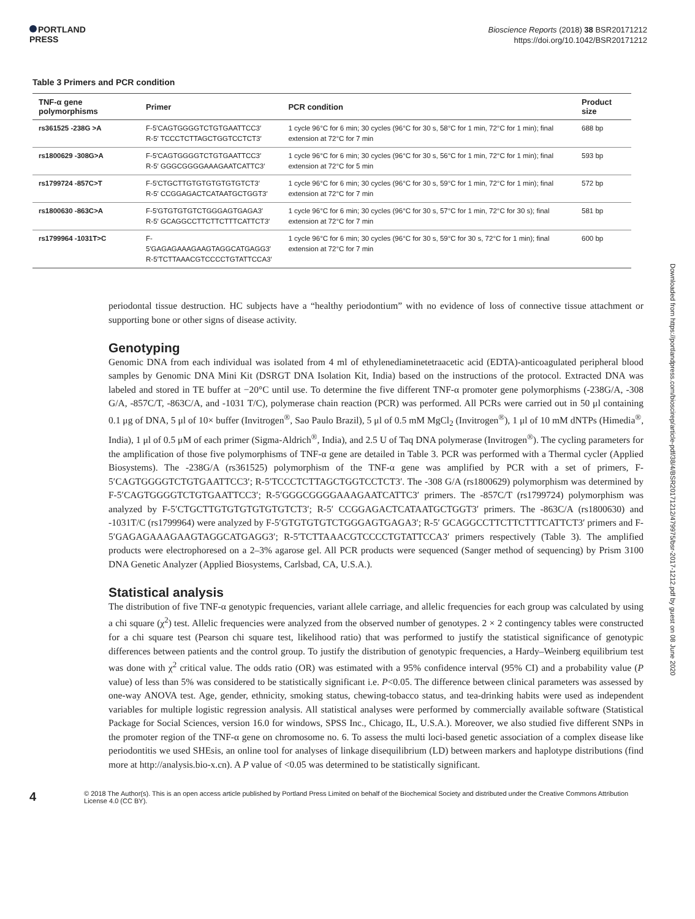PORTLAND
PRESS
Bioscience Reports (2018) 38 BSR20171212
https://doi.org/10.1042/BSR20171212
Table 3 Primers and PCR condition
| TNF-α gene polymorphisms | Primer | PCR condition | Product size |
| --- | --- | --- | --- |
| rs361525 -238G >A | F-5′CAGTGGGGTCTGTGAATTCC3′ R-5′ TCCCTCTTAGCTGGTCCTCT3′ | 1 cycle 96°C for 6 min; 30 cycles (96°C for 30 s, 58°C for 1 min, 72°C for 1 min); final extension at 72°C for 7 min | 688 bp |
| rs1800629 -308G>A | F-5′CAGTGGGGTCTGTGAATTCC3′ R-5′ GGGCGGGGAAAGAATCATTC3′ | 1 cycle 96°C for 6 min; 30 cycles (96°C for 30 s, 56°C for 1 min, 72°C for 1 min); final extension at 72°C for 5 min | 593 bp |
| rs1799724 -857C>T | F-5′CTGCTTGTGTGTGTGTGTCT3′ R-5′ CCGGAGACTCATAATGCTGGT3′ | 1 cycle 96°C for 6 min; 30 cycles (96°C for 30 s, 59°C for 1 min, 72°C for 1 min); final extension at 72°C for 7 min | 572 bp |
| rs1800630 -863C>A | F-5′GTGTGTGTCTGGGAGTGAGA3′ R-5′ GCAGGCCTTCTTCTTTCATTCT3′ | 1 cycle 96°C for 6 min; 30 cycles (96°C for 30 s, 57°C for 1 min, 72°C for 30 s); final extension at 72°C for 7 min | 581 bp |
| rs1799964 -1031T>C | F-5′GAGAGAAAGAAGTAGGCATGAGG3′ R-5′TCTTAAACGTCCCCTGTATTCCA3′ | 1 cycle 96°C for 6 min; 30 cycles (96°C for 30 s, 59°C for 30 s, 72°C for 1 min); final extension at 72°C for 7 min | 600 bp |
periodontal tissue destruction. HC subjects have a “healthy periodontium” with no evidence of loss of connective tissue attachment or supporting bone or other signs of disease activity.
Genotyping
Genomic DNA from each individual was isolated from 4 ml of ethylenediaminetetraacetic acid (EDTA)-anticoagulated peripheral blood samples by Genomic DNA Mini Kit (DSRGT DNA Isolation Kit, India) based on the instructions of the protocol. Extracted DNA was labeled and stored in TE buffer at −20°C until use. To determine the five different TNF-α promoter gene polymorphisms (-238G/A, -308 G/A, -857C/T, -863C/A, and -1031 T/C), polymerase chain reaction (PCR) was performed. All PCRs were carried out in 50 μl containing 0.1 μg of DNA, 5 μl of 10× buffer (Invitrogen<sup>®</sup>, Sao Paulo Brazil), 5 μl of 0.5 mM MgCl<sub>2</sub> (Invitrogen<sup>®</sup>), 1 μl of 10 mM dNTPs (Himedia<sup>®</sup>, India), 1 μl of 0.5 μM of each primer (Sigma-Aldrich<sup>®</sup>, India), and 2.5 U of Taq DNA polymerase (Invitrogen<sup>®</sup>). The cycling parameters for the amplification of those five polymorphisms of TNF-α gene are detailed in Table 3. PCR was performed with a Thermal cycler (Applied Biosystems). The -238G/A (rs361525) polymorphism of the TNF-α gene was amplified by PCR with a set of primers, F-5′CAGTGGGGTCTGTGAATTCC3′; R-5′TCCCTCTTAGCTGGTCCTCT3′. The -308 G/A (rs1800629) polymorphism was determined by F-5′CAGTGGGGTCTGTGAATTCC3′; R-5′GGGCGGGGAAAGAATCATTC3′ primers. The -857C/T (rs1799724) polymorphism was analyzed by F-5′CTGCTTGTGTGTGTGTGTCT3′; R-5′ CCGGAGACTCATAATGCTGGT3′ primers. The -863C/A (rs1800630) and -1031T/C (rs1799964) were analyzed by F-5′GTGTGTGTCTGGGAGTGAGA3′; R-5′ GCAGGCCTTCTTCTTTCATTCT3′ primers and F-5′GAGAGAAAGAAGTAGGCATGAGG3′; R-5′TCTTAAACGTCCCCTGTATTCCA3′ primers respectively (Table 3). The amplified products were electrophoresed on a 2–3% agarose gel. All PCR products were sequenced (Sanger method of sequencing) by Prism 3100 DNA Genetic Analyzer (Applied Biosystems, Carlsbad, CA, U.S.A.).
Statistical analysis
The distribution of five TNF-α genotypic frequencies, variant allele carriage, and allelic frequencies for each group was calculated by using a chi square (χ<sup>2</sup>) test. Allelic frequencies were analyzed from the observed number of genotypes. 2 × 2 contingency tables were constructed for a chi square test (Pearson chi square test, likelihood ratio) that was performed to justify the statistical significance of genotypic differences between patients and the control group. To justify the distribution of genotypic frequencies, a Hardy–Weinberg equilibrium test was done with χ<sup>2</sup> critical value. The odds ratio (OR) was estimated with a 95% confidence interval (95% CI) and a probability value (P value) of less than 5% was considered to be statistically significant i.e. P<0.05. The difference between clinical parameters was assessed by one-way ANOVA test. Age, gender, ethnicity, smoking status, chewing-tobacco status, and tea-drinking habits were used as independent variables for multiple logistic regression analysis. All statistical analyses were performed by commercially available software (Statistical Package for Social Sciences, version 16.0 for windows, SPSS Inc., Chicago, IL, U.S.A.). Moreover, we also studied five different SNPs in the promoter region of the TNF-α gene on chromosome no. 6. To assess the multi loci-based genetic association of a complex disease like periodontitis we used SHEsis, an online tool for analyses of linkage disequilibrium (LD) between markers and haplotype distributions (find more at http://analysis.bio-x.cn). A P value of <0.05 was determined to be statistically significant.
Downloaded from https://portlandpress.com/bioscirep/article-pdf/38/4/BSR20171212/479975/bsr-2017-1212.pdf by guest on 08 June 2020
4
© 2018 The Author(s). This is an open access article published by Portland Press Limited on behalf of the Biochemical Society and distributed under the Creative Commons Attribution License 4.0 (CC BY).